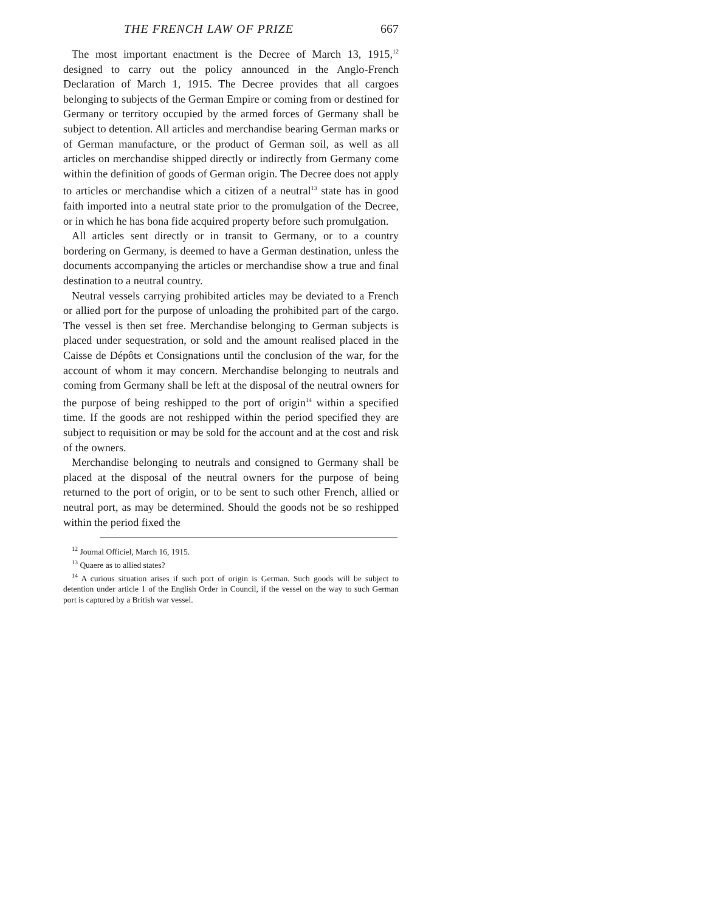THE FRENCH LAW OF PRIZE 667
The most important enactment is the Decree of March 13, 1915,<sup>12</sup> designed to carry out the policy announced in the Anglo-French Declaration of March 1, 1915. The Decree provides that all cargoes belonging to subjects of the German Empire or coming from or destined for Germany or territory occupied by the armed forces of Germany shall be subject to detention. All articles and merchandise bearing German marks or of German manufacture, or the product of German soil, as well as all articles on merchandise shipped directly or indirectly from Germany come within the definition of goods of German origin. The Decree does not apply to articles or merchandise which a citizen of a neutral<sup>13</sup> state has in good faith imported into a neutral state prior to the promulgation of the Decree, or in which he has bona fide acquired property before such promulgation.
All articles sent directly or in transit to Germany, or to a country bordering on Germany, is deemed to have a German destination, unless the documents accompanying the articles or merchandise show a true and final destination to a neutral country.
Neutral vessels carrying prohibited articles may be deviated to a French or allied port for the purpose of unloading the prohibited part of the cargo. The vessel is then set free. Merchandise belonging to German subjects is placed under sequestration, or sold and the amount realised placed in the Caisse de Dépôts et Consignations until the conclusion of the war, for the account of whom it may concern. Merchandise belonging to neutrals and coming from Germany shall be left at the disposal of the neutral owners for the purpose of being reshipped to the port of origin<sup>14</sup> within a specified time. If the goods are not reshipped within the period specified they are subject to requisition or may be sold for the account and at the cost and risk of the owners.
Merchandise belonging to neutrals and consigned to Germany shall be placed at the disposal of the neutral owners for the purpose of being returned to the port of origin, or to be sent to such other French, allied or neutral port, as may be determined. Should the goods not be so reshipped within the period fixed the
<sup>12</sup> Journal Officiel, March 16, 1915.
<sup>13</sup> Quaere as to allied states?
<sup>14</sup> A curious situation arises if such port of origin is German. Such goods will be subject to detention under article 1 of the English Order in Council, if the vessel on the way to such German port is captured by a British war vessel.